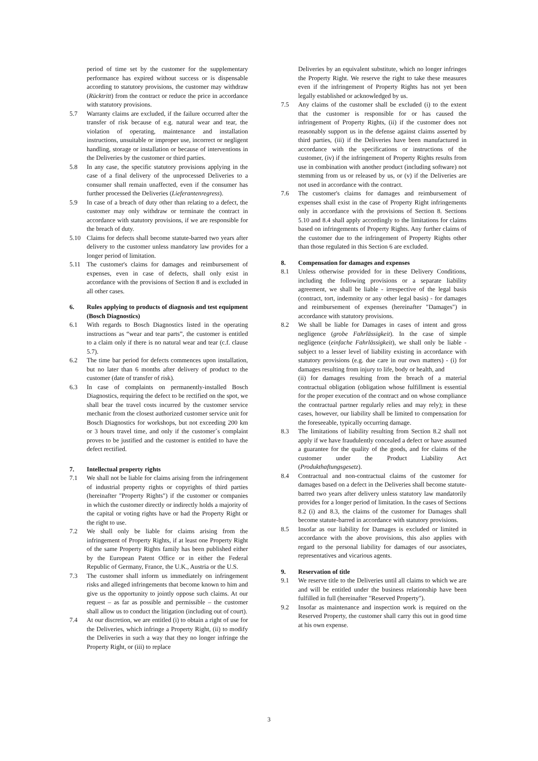period of time set by the customer for the supplementary performance has expired without success or is dispensable according to statutory provisions, the customer may withdraw (Rücktritt) from the contract or reduce the price in accordance with statutory provisions.
5.7 Warranty claims are excluded, if the failure occurred after the transfer of risk because of e.g. natural wear and tear, the violation of operating, maintenance and installation instructions, unsuitable or improper use, incorrect or negligent handling, storage or installation or because of interventions in the Deliveries by the customer or third parties.
5.8 In any case, the specific statutory provisions applying in the case of a final delivery of the unprocessed Deliveries to a consumer shall remain unaffected, even if the consumer has further processed the Deliveries (Lieferantenregress).
5.9 In case of a breach of duty other than relating to a defect, the customer may only withdraw or terminate the contract in accordance with statutory provisions, if we are responsible for the breach of duty.
5.10 Claims for defects shall become statute-barred two years after delivery to the customer unless mandatory law provides for a longer period of limitation.
5.11 The customer's claims for damages and reimbursement of expenses, even in case of defects, shall only exist in accordance with the provisions of Section 8 and is excluded in all other cases.
6. Rules applying to products of diagnosis and test equipment (Bosch Diagnostics)
6.1 With regards to Bosch Diagnostics listed in the operating instructions as “wear and tear parts”, the customer is entitled to a claim only if there is no natural wear and tear (c.f. clause 5.7).
6.2 The time bar period for defects commences upon installation, but no later than 6 months after delivery of product to the customer (date of transfer of risk).
6.3 In case of complaints on permanently-installed Bosch Diagnostics, requiring the defect to be rectified on the spot, we shall bear the travel costs incurred by the customer service mechanic from the closest authorized customer service unit for Bosch Diagnostics for workshops, but not exceeding 200 km or 3 hours travel time, and only if the customer´s complaint proves to be justified and the customer is entitled to have the defect rectified.
7. Intellectual property rights
7.1 We shall not be liable for claims arising from the infringement of industrial property rights or copyrights of third parties (hereinafter "Property Rights") if the customer or companies in which the customer directly or indirectly holds a majority of the capital or voting rights have or had the Property Right or the right to use.
7.2 We shall only be liable for claims arising from the infringement of Property Rights, if at least one Property Right of the same Property Rights family has been published either by the European Patent Office or in either the Federal Republic of Germany, France, the U.K., Austria or the U.S.
7.3 The customer shall inform us immediately on infringement risks and alleged infringements that become known to him and give us the opportunity to jointly oppose such claims. At our request – as far as possible and permissible – the customer shall allow us to conduct the litigation (including out of court).
7.4 At our discretion, we are entitled (i) to obtain a right of use for the Deliveries, which infringe a Property Right, (ii) to modify the Deliveries in such a way that they no longer infringe the Property Right, or (iii) to replace
Deliveries by an equivalent substitute, which no longer infringes the Property Right. We reserve the right to take these measures even if the infringement of Property Rights has not yet been legally established or acknowledged by us.
7.5 Any claims of the customer shall be excluded (i) to the extent that the customer is responsible for or has caused the infringement of Property Rights, (ii) if the customer does not reasonably support us in the defense against claims asserted by third parties, (iii) if the Deliveries have been manufactured in accordance with the specifications or instructions of the customer, (iv) if the infringement of Property Rights results from use in combination with another product (including software) not stemming from us or released by us, or (v) if the Deliveries are not used in accordance with the contract.
7.6 The customer's claims for damages and reimbursement of expenses shall exist in the case of Property Right infringements only in accordance with the provisions of Section 8. Sections 5.10 and 8.4 shall apply accordingly to the limitations for claims based on infringements of Property Rights. Any further claims of the customer due to the infringement of Property Rights other than those regulated in this Section 6 are excluded.
8. Compensation for damages and expenses
8.1 Unless otherwise provided for in these Delivery Conditions, including the following provisions or a separate liability agreement, we shall be liable - irrespective of the legal basis (contract, tort, indemnity or any other legal basis) - for damages and reimbursement of expenses (hereinafter "Damages") in accordance with statutory provisions.
8.2 We shall be liable for Damages in cases of intent and gross negligence (grobe Fahrlässigkeit). In the case of simple negligence (einfache Fahrlässigkeit), we shall only be liable - subject to a lesser level of liability existing in accordance with statutory provisions (e.g. due care in our own matters) - (i) for damages resulting from injury to life, body or health, and
(ii) for damages resulting from the breach of a material contractual obligation (obligation whose fulfillment is essential for the proper execution of the contract and on whose compliance the contractual partner regularly relies and may rely); in these cases, however, our liability shall be limited to compensation for the foreseeable, typically occurring damage.
8.3 The limitations of liability resulting from Section 8.2 shall not apply if we have fraudulently concealed a defect or have assumed a guarantee for the quality of the goods, and for claims of the customer under the Product Liability Act (Produkthaftungsgesetz).
8.4 Contractual and non-contractual claims of the customer for damages based on a defect in the Deliveries shall become statute-barred two years after delivery unless statutory law mandatorily provides for a longer period of limitation. In the cases of Sections 8.2 (i) and 8.3, the claims of the customer for Damages shall become statute-barred in accordance with statutory provisions.
8.5 Insofar as our liability for Damages is excluded or limited in accordance with the above provisions, this also applies with regard to the personal liability for damages of our associates, representatives and vicarious agents.
9. Reservation of title
9.1 We reserve title to the Deliveries until all claims to which we are and will be entitled under the business relationship have been fulfilled in full (hereinafter "Reserved Property").
9.2 Insofar as maintenance and inspection work is required on the Reserved Property, the customer shall carry this out in good time at his own expense.
3